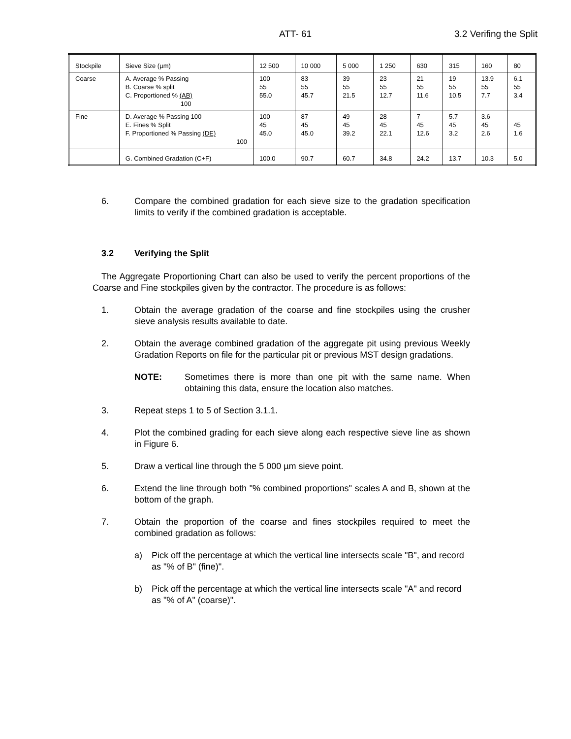ATT- 61 3.2 Verifing the Split
| Stockpile | Sieve Size (µm) | 12 500 | 10 000 | 5 000 | 1 250 | 630 | 315 | 160 | 80 |
| Coarse | A. Average % Passing B. Coarse % split C. Proportioned % (AB) 100 | 100 55 55.0 | 83 55 45.7 | 39 55 21.5 | 23 55 12.7 | 21 55 11.6 | 19 55 10.5 | 13.9 55 7.7 | 6.1 55 3.4 |
| Fine | D. Average % Passing 100 E. Fines % Split F. Proportioned % Passing (DE) 100 | 100 45 45.0 | 87 45 45.0 | 49 45 39.2 | 28 45 22.1 | 7 45 12.6 | 5.7 45 3.2 | 3.6 45 2.6 | 45 1.6 |
| | G. Combined Gradation (C+F) | 100.0 | 90.7 | 60.7 | 34.8 | 24.2 | 13.7 | 10.3 | 5.0 |
6. Compare the combined gradation for each sieve size to the gradation specification limits to verify if the combined gradation is acceptable.
3.2 Verifying the Split
The Aggregate Proportioning Chart can also be used to verify the percent proportions of the Coarse and Fine stockpiles given by the contractor. The procedure is as follows:
1. Obtain the average gradation of the coarse and fine stockpiles using the crusher sieve analysis results available to date.
2. Obtain the average combined gradation of the aggregate pit using previous Weekly Gradation Reports on file for the particular pit or previous MST design gradations.
NOTE: Sometimes there is more than one pit with the same name. When obtaining this data, ensure the location also matches.
3. Repeat steps 1 to 5 of Section 3.1.1.
4. Plot the combined grading for each sieve along each respective sieve line as shown in Figure 6.
5. Draw a vertical line through the 5 000 µm sieve point.
6. Extend the line through both "% combined proportions" scales A and B, shown at the bottom of the graph.
7. Obtain the proportion of the coarse and fines stockpiles required to meet the combined gradation as follows:
a) Pick off the percentage at which the vertical line intersects scale "B", and record as "% of B" (fine)".
b) Pick off the percentage at which the vertical line intersects scale "A" and record as "% of A" (coarse)".